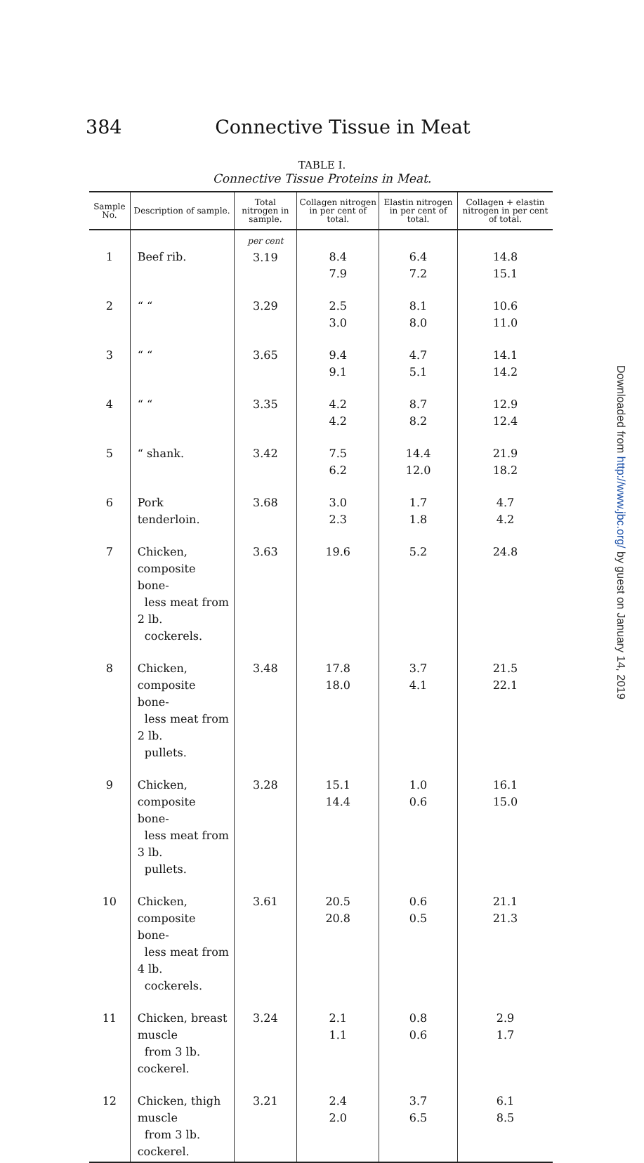384 Connective Tissue in Meat
TABLE I.
Connective Tissue Proteins in Meat.
| Sample No. | Description of sample. | Total nitrogen in sample. | Collagen nitrogen in per cent of total. | Elastin nitrogen in per cent of total. | Collagen + elastin nitrogen in per cent of total. |
| --- | --- | --- | --- | --- | --- |
| 1 | Beef rib. | per cent 3.19 | 8.4 7.9 | 6.4 7.2 | 14.8 15.1 |
| 2 | “ “ | 3.29 | 2.5 3.0 | 8.1 8.0 | 10.6 11.0 |
| 3 | “ “ | 3.65 | 9.4 9.1 | 4.7 5.1 | 14.1 14.2 |
| 4 | “ “ | 3.35 | 4.2 4.2 | 8.7 8.2 | 12.9 12.4 |
| 5 | “ shank. | 3.42 | 7.5 6.2 | 14.4 12.0 | 21.9 18.2 |
| 6 | Pork tenderloin. | 3.68 | 3.0 2.3 | 1.7 1.8 | 4.7 4.2 |
| 7 | Chicken, composite bone- less meat from 2 lb. cockerels. | 3.63 | 19.6 | 5.2 | 24.8 |
| 8 | Chicken, composite bone- less meat from 2 lb. pullets. | 3.48 | 17.8 18.0 | 3.7 4.1 | 21.5 22.1 |
| 9 | Chicken, composite bone- less meat from 3 lb. pullets. | 3.28 | 15.1 14.4 | 1.0 0.6 | 16.1 15.0 |
| 10 | Chicken, composite bone- less meat from 4 lb. cockerels. | 3.61 | 20.5 20.8 | 0.6 0.5 | 21.1 21.3 |
| 11 | Chicken, breast muscle from 3 lb. cockerel. | 3.24 | 2.1 1.1 | 0.8 0.6 | 2.9 1.7 |
| 12 | Chicken, thigh muscle from 3 lb. cockerel. | 3.21 | 2.4 2.0 | 3.7 6.5 | 6.1 8.5 |
Downloaded from http://www.jbc.org/ by guest on January 14, 2019